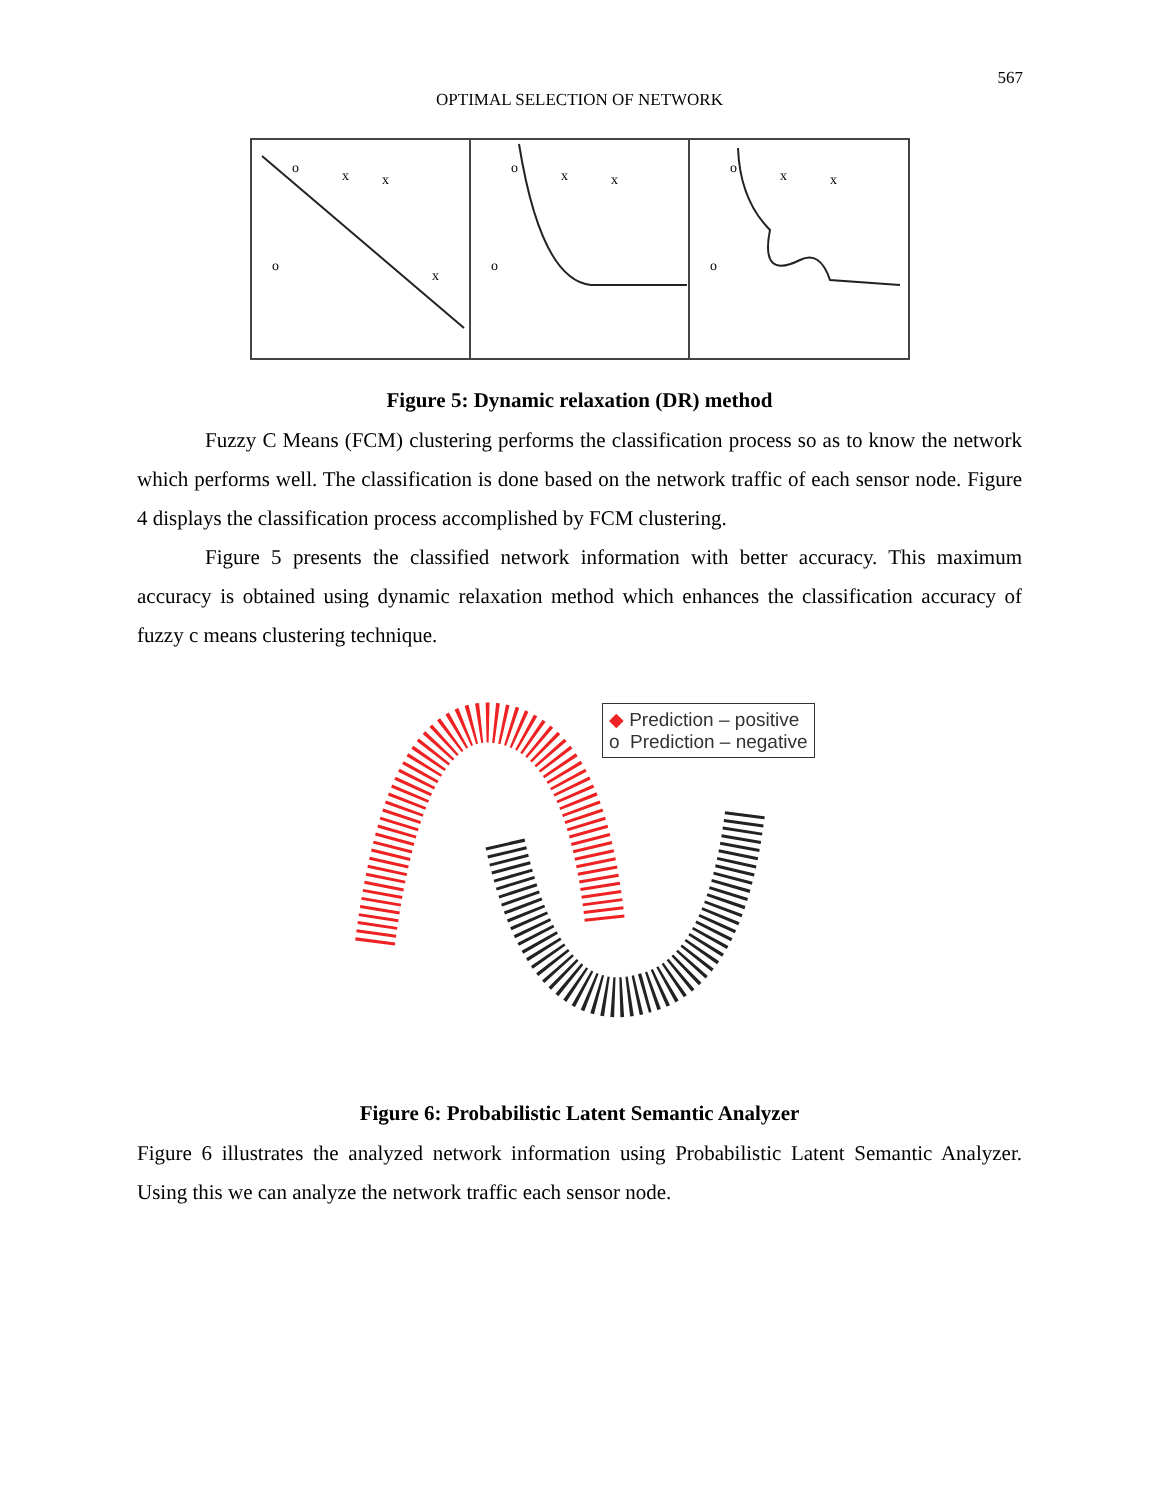567
OPTIMAL SELECTION OF NETWORK
o
x
x
o
x
o
x
x
o
o
x
x
o
Figure 5: Dynamic relaxation (DR) method
Fuzzy C Means (FCM) clustering performs the classification process so as to know the network which performs well. The classification is done based on the network traffic of each sensor node. Figure 4 displays the classification process accomplished by FCM clustering.
Figure 5 presents the classified network information with better accuracy. This maximum accuracy is obtained using dynamic relaxation method which enhances the classification accuracy of fuzzy c means clustering technique.
◆ Prediction – positive
o Prediction – negative
Figure 6: Probabilistic Latent Semantic Analyzer
Figure 6 illustrates the analyzed network information using Probabilistic Latent Semantic Analyzer. Using this we can analyze the network traffic each sensor node.